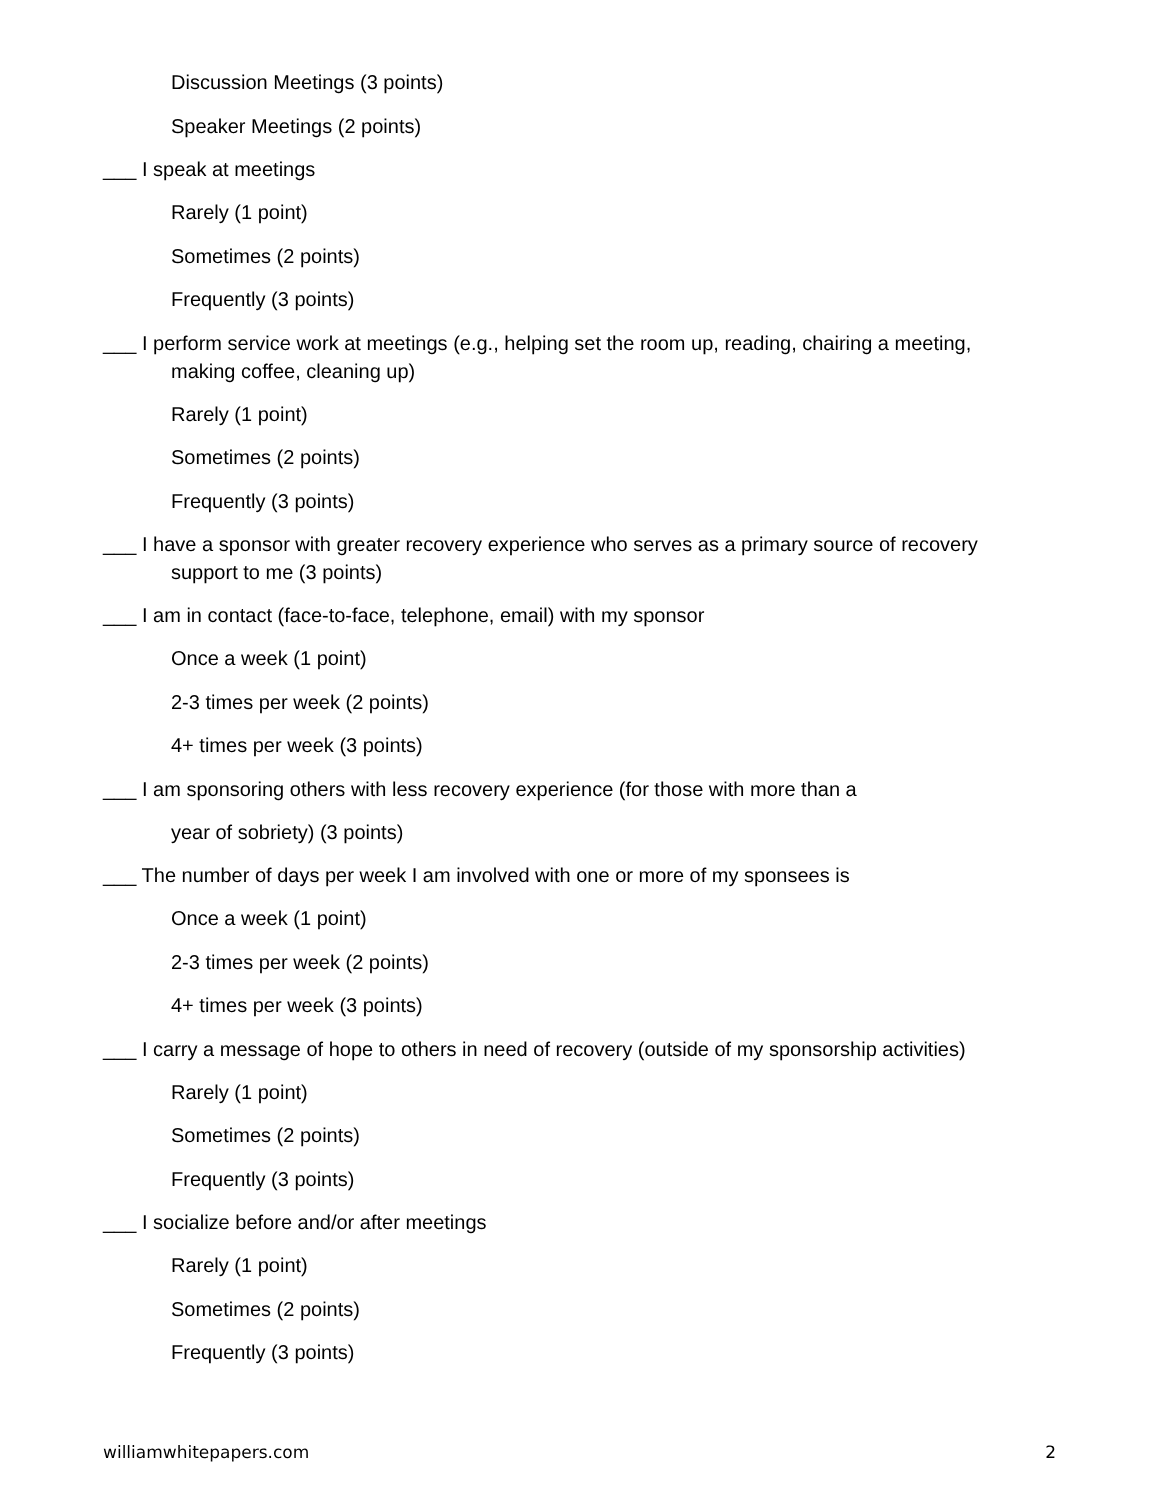Discussion Meetings (3 points)
Speaker Meetings (2 points)
___ I speak at meetings
Rarely (1 point)
Sometimes (2 points)
Frequently (3 points)
___ I perform service work at meetings (e.g., helping set the room up, reading, chairing a meeting, making coffee, cleaning up)
Rarely (1 point)
Sometimes (2 points)
Frequently (3 points)
___ I have a sponsor with greater recovery experience who serves as a primary source of recovery support to me (3 points)
___ I am in contact (face-to-face, telephone, email) with my sponsor
Once a week (1 point)
2-3 times per week (2 points)
4+ times per week (3 points)
___ I am sponsoring others with less recovery experience (for those with more than a
year of sobriety) (3 points)
___ The number of days per week I am involved with one or more of my sponsees is
Once a week (1 point)
2-3 times per week (2 points)
4+ times per week (3 points)
___ I carry a message of hope to others in need of recovery (outside of my sponsorship activities)
Rarely (1 point)
Sometimes (2 points)
Frequently (3 points)
___ I socialize before and/or after meetings
Rarely (1 point)
Sometimes (2 points)
Frequently (3 points)
williamwhitepapers.com 2